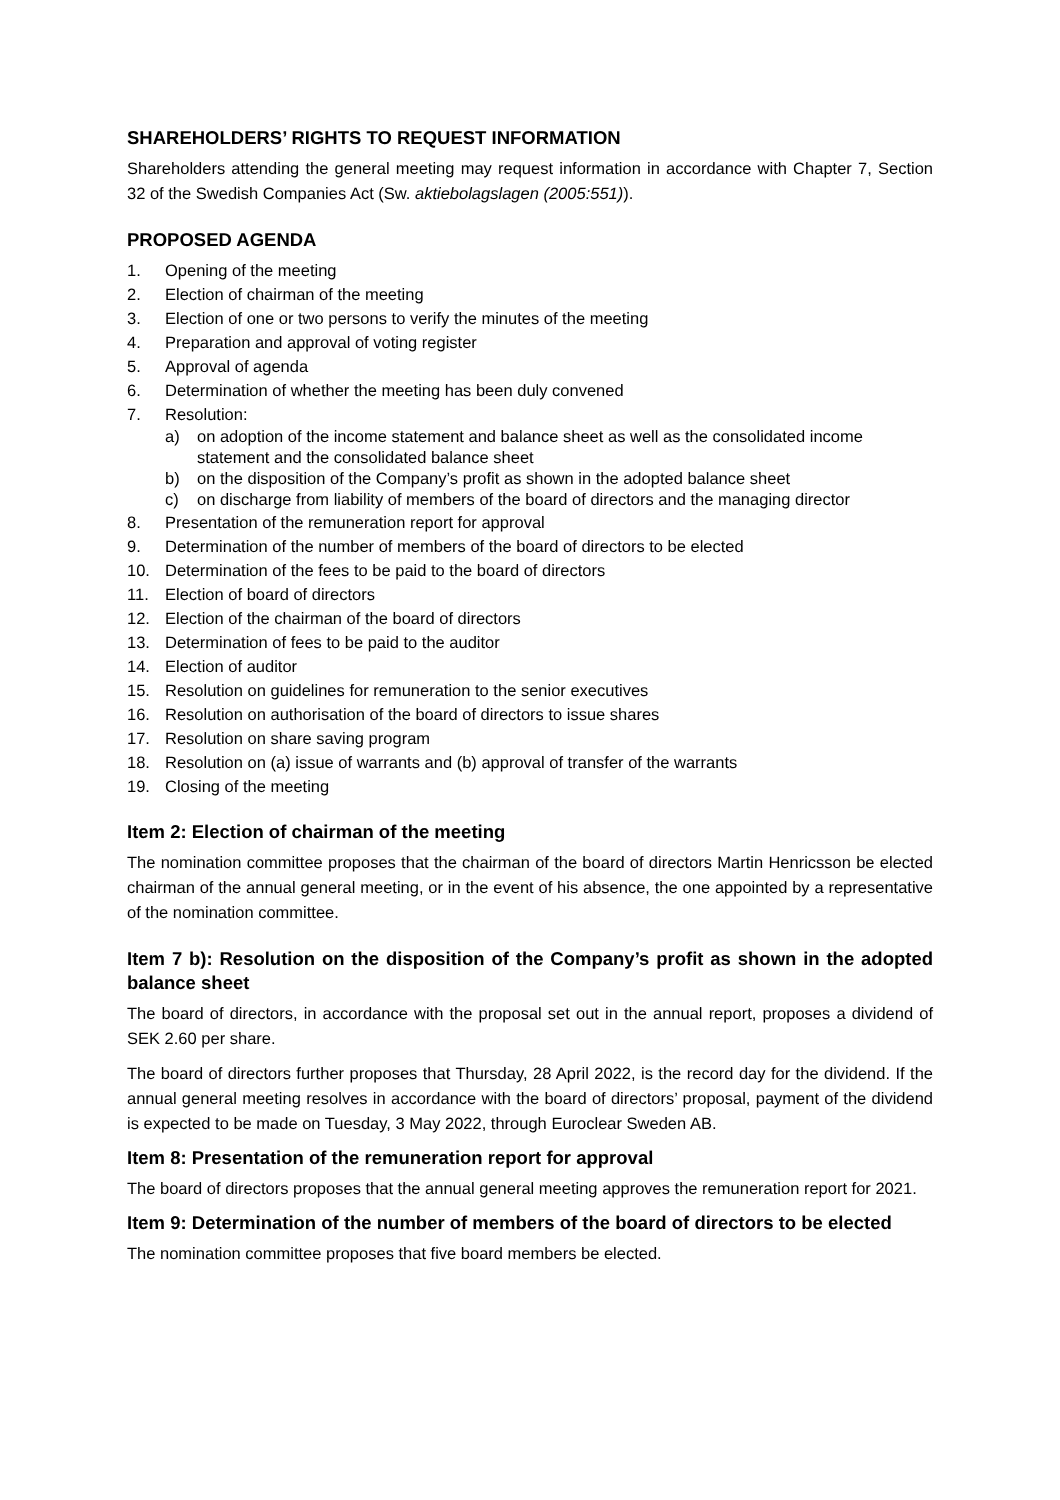SHAREHOLDERS’ RIGHTS TO REQUEST INFORMATION
Shareholders attending the general meeting may request information in accordance with Chapter 7, Section 32 of the Swedish Companies Act (Sw. aktiebolagslagen (2005:551)).
PROPOSED AGENDA
1. Opening of the meeting
2. Election of chairman of the meeting
3. Election of one or two persons to verify the minutes of the meeting
4. Preparation and approval of voting register
5. Approval of agenda
6. Determination of whether the meeting has been duly convened
7. Resolution:
a) on adoption of the income statement and balance sheet as well as the consolidated income statement and the consolidated balance sheet
b) on the disposition of the Company’s profit as shown in the adopted balance sheet
c) on discharge from liability of members of the board of directors and the managing director
8. Presentation of the remuneration report for approval
9. Determination of the number of members of the board of directors to be elected
10. Determination of the fees to be paid to the board of directors
11. Election of board of directors
12. Election of the chairman of the board of directors
13. Determination of fees to be paid to the auditor
14. Election of auditor
15. Resolution on guidelines for remuneration to the senior executives
16. Resolution on authorisation of the board of directors to issue shares
17. Resolution on share saving program
18. Resolution on (a) issue of warrants and (b) approval of transfer of the warrants
19. Closing of the meeting
Item 2: Election of chairman of the meeting
The nomination committee proposes that the chairman of the board of directors Martin Henricsson be elected chairman of the annual general meeting, or in the event of his absence, the one appointed by a representative of the nomination committee.
Item 7 b): Resolution on the disposition of the Company’s profit as shown in the adopted balance sheet
The board of directors, in accordance with the proposal set out in the annual report, proposes a dividend of SEK 2.60 per share.
The board of directors further proposes that Thursday, 28 April 2022, is the record day for the dividend. If the annual general meeting resolves in accordance with the board of directors’ proposal, payment of the dividend is expected to be made on Tuesday, 3 May 2022, through Euroclear Sweden AB.
Item 8: Presentation of the remuneration report for approval
The board of directors proposes that the annual general meeting approves the remuneration report for 2021.
Item 9: Determination of the number of members of the board of directors to be elected
The nomination committee proposes that five board members be elected.